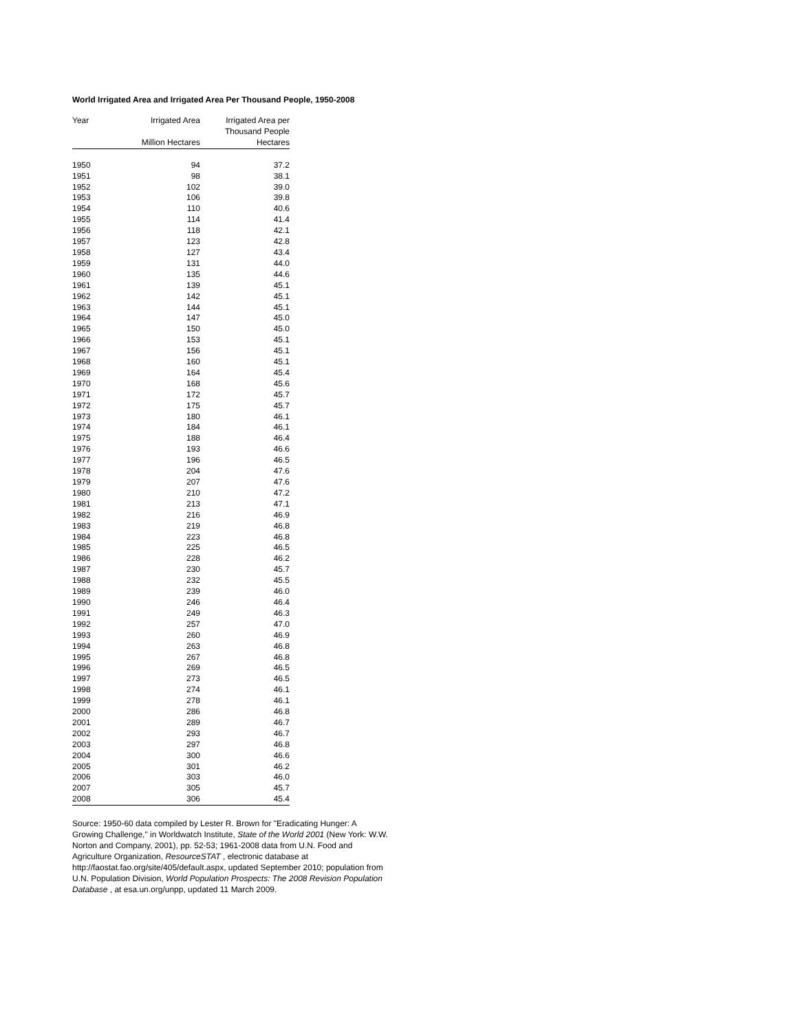World Irrigated Area and Irrigated Area Per Thousand People, 1950-2008
| Year | Irrigated Area | Irrigated Area per Thousand People |
| --- | --- | --- |
| | Million Hectares | Hectares |
| 1950 | 94 | 37.2 |
| 1951 | 98 | 38.1 |
| 1952 | 102 | 39.0 |
| 1953 | 106 | 39.8 |
| 1954 | 110 | 40.6 |
| 1955 | 114 | 41.4 |
| 1956 | 118 | 42.1 |
| 1957 | 123 | 42.8 |
| 1958 | 127 | 43.4 |
| 1959 | 131 | 44.0 |
| 1960 | 135 | 44.6 |
| 1961 | 139 | 45.1 |
| 1962 | 142 | 45.1 |
| 1963 | 144 | 45.1 |
| 1964 | 147 | 45.0 |
| 1965 | 150 | 45.0 |
| 1966 | 153 | 45.1 |
| 1967 | 156 | 45.1 |
| 1968 | 160 | 45.1 |
| 1969 | 164 | 45.4 |
| 1970 | 168 | 45.6 |
| 1971 | 172 | 45.7 |
| 1972 | 175 | 45.7 |
| 1973 | 180 | 46.1 |
| 1974 | 184 | 46.1 |
| 1975 | 188 | 46.4 |
| 1976 | 193 | 46.6 |
| 1977 | 196 | 46.5 |
| 1978 | 204 | 47.6 |
| 1979 | 207 | 47.6 |
| 1980 | 210 | 47.2 |
| 1981 | 213 | 47.1 |
| 1982 | 216 | 46.9 |
| 1983 | 219 | 46.8 |
| 1984 | 223 | 46.8 |
| 1985 | 225 | 46.5 |
| 1986 | 228 | 46.2 |
| 1987 | 230 | 45.7 |
| 1988 | 232 | 45.5 |
| 1989 | 239 | 46.0 |
| 1990 | 246 | 46.4 |
| 1991 | 249 | 46.3 |
| 1992 | 257 | 47.0 |
| 1993 | 260 | 46.9 |
| 1994 | 263 | 46.8 |
| 1995 | 267 | 46.8 |
| 1996 | 269 | 46.5 |
| 1997 | 273 | 46.5 |
| 1998 | 274 | 46.1 |
| 1999 | 278 | 46.1 |
| 2000 | 286 | 46.8 |
| 2001 | 289 | 46.7 |
| 2002 | 293 | 46.7 |
| 2003 | 297 | 46.8 |
| 2004 | 300 | 46.6 |
| 2005 | 301 | 46.2 |
| 2006 | 303 | 46.0 |
| 2007 | 305 | 45.7 |
| 2008 | 306 | 45.4 |
Source: 1950-60 data compiled by Lester R. Brown for "Eradicating Hunger: A Growing Challenge," in Worldwatch Institute, State of the World 2001 (New York: W.W. Norton and Company, 2001), pp. 52-53; 1961-2008 data from U.N. Food and Agriculture Organization, ResourceSTAT , electronic database at http://faostat.fao.org/site/405/default.aspx, updated September 2010; population from U.N. Population Division, World Population Prospects: The 2008 Revision Population Database , at esa.un.org/unpp, updated 11 March 2009.